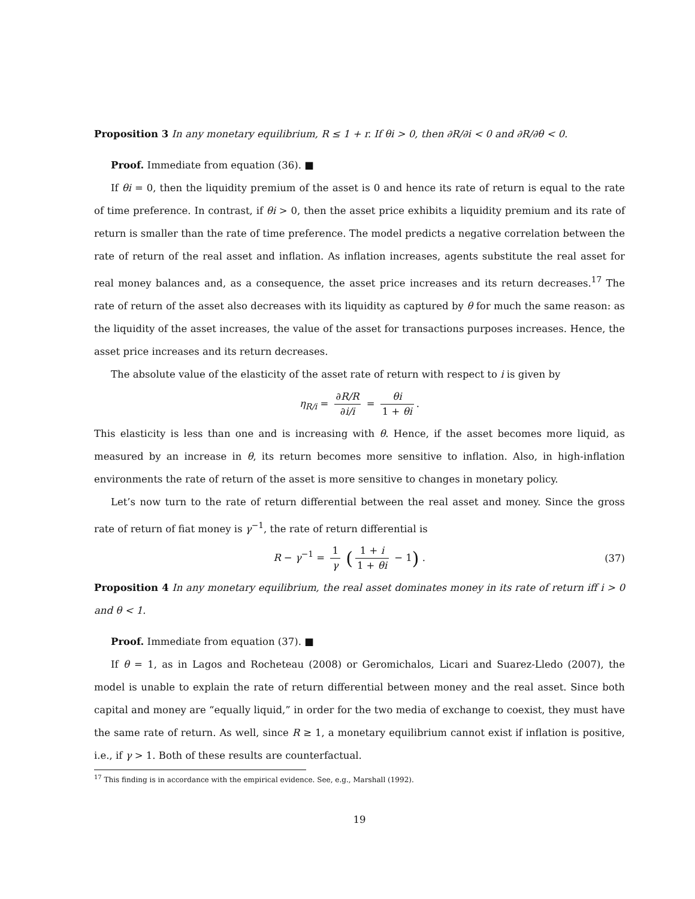Proposition 3 In any monetary equilibrium, R ≤ 1 + r. If θi > 0, then ∂R/∂i < 0 and ∂R/∂θ < 0.
Proof. Immediate from equation (36). ■
If θi = 0, then the liquidity premium of the asset is 0 and hence its rate of return is equal to the rate of time preference. In contrast, if θi > 0, then the asset price exhibits a liquidity premium and its rate of return is smaller than the rate of time preference. The model predicts a negative correlation between the rate of return of the real asset and inflation. As inflation increases, agents substitute the real asset for real money balances and, as a consequence, the asset price increases and its return decreases.<sup>17</sup> The rate of return of the asset also decreases with its liquidity as captured by θ for much the same reason: as the liquidity of the asset increases, the value of the asset for transactions purposes increases. Hence, the asset price increases and its return decreases.
The absolute value of the elasticity of the asset rate of return with respect to i is given by
η<sub>R/i</sub> = ∂R/R ∂i/i = θi 1 + θi.
This elasticity is less than one and is increasing with θ. Hence, if the asset becomes more liquid, as measured by an increase in θ, its return becomes more sensitive to inflation. Also, in high-inflation environments the rate of return of the asset is more sensitive to changes in monetary policy.
Let’s now turn to the rate of return differential between the real asset and money. Since the gross rate of return of fiat money is γ<sup>−1</sup>, the rate of return differential is
R − γ<sup>−1</sup> = 1 γ (1 + i 1 + θi − 1) . (37)
Proposition 4 In any monetary equilibrium, the real asset dominates money in its rate of return iff i > 0 and θ < 1.
Proof. Immediate from equation (37). ■
If θ = 1, as in Lagos and Rocheteau (2008) or Geromichalos, Licari and Suarez-Lledo (2007), the model is unable to explain the rate of return differential between money and the real asset. Since both capital and money are “equally liquid,” in order for the two media of exchange to coexist, they must have the same rate of return. As well, since R ≥ 1, a monetary equilibrium cannot exist if inflation is positive, i.e., if γ > 1. Both of these results are counterfactual.
<sup>17</sup> This finding is in accordance with the empirical evidence. See, e.g., Marshall (1992).
19